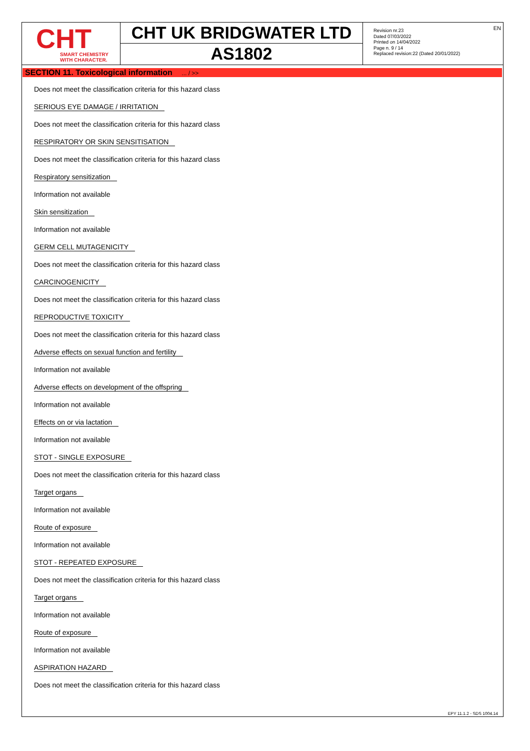CHT
SMART CHEMISTRY
WITH CHARACTER.
CHT UK BRIDGWATER LTD
AS1802
Revision nr.23
Dated 07/03/2022
Printed on 14/04/2022
Page n. 9 / 14
Replaced revision:22 (Dated 20/01/2022)
EN
SECTION 11. Toxicological information ... / >>
Does not meet the classification criteria for this hazard class
SERIOUS EYE DAMAGE / IRRITATION
Does not meet the classification criteria for this hazard class
RESPIRATORY OR SKIN SENSITISATION
Does not meet the classification criteria for this hazard class
Respiratory sensitization
Information not available
Skin sensitization
Information not available
GERM CELL MUTAGENICITY
Does not meet the classification criteria for this hazard class
CARCINOGENICITY
Does not meet the classification criteria for this hazard class
REPRODUCTIVE TOXICITY
Does not meet the classification criteria for this hazard class
Adverse effects on sexual function and fertility
Information not available
Adverse effects on development of the offspring
Information not available
Effects on or via lactation
Information not available
STOT - SINGLE EXPOSURE
Does not meet the classification criteria for this hazard class
Target organs
Information not available
Route of exposure
Information not available
STOT - REPEATED EXPOSURE
Does not meet the classification criteria for this hazard class
Target organs
Information not available
Route of exposure
Information not available
ASPIRATION HAZARD
Does not meet the classification criteria for this hazard class
EPY 11.1.2 - SDS 1004.14